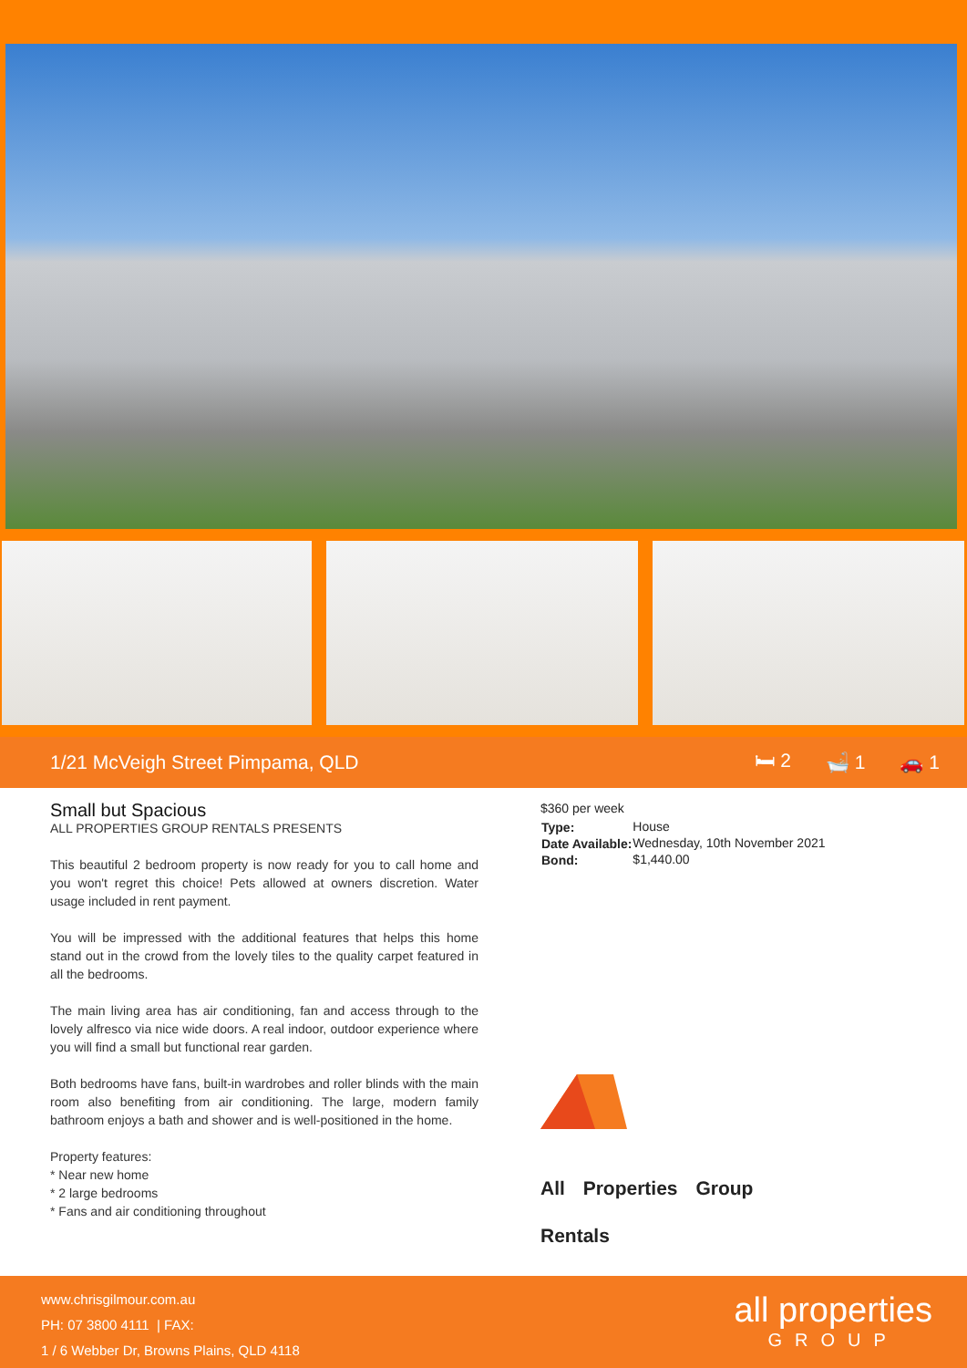1/21 McVeigh Street Pimpama, QLD
🛏 2 🛁 1 🚗 1
Small but Spacious
ALL PROPERTIES GROUP RENTALS PRESENTS
This beautiful 2 bedroom property is now ready for you to call home and you won't regret this choice! Pets allowed at owners discretion. Water usage included in rent payment.
You will be impressed with the additional features that helps this home stand out in the crowd from the lovely tiles to the quality carpet featured in all the bedrooms.
The main living area has air conditioning, fan and access through to the lovely alfresco via nice wide doors. A real indoor, outdoor experience where you will find a small but functional rear garden.
Both bedrooms have fans, built-in wardrobes and roller blinds with the main room also benefiting from air conditioning. The large, modern family bathroom enjoys a bath and shower and is well-positioned in the home.
Property features:
* Near new home
* 2 large bedrooms
* Fans and air conditioning throughout
$360 per week
| Type: | House |
| Date Available: | Wednesday, 10th November 2021 |
| Bond: | $1,440.00 |
All Properties Group
Rentals
www.chrisgilmour.com.au
PH: 07 3800 4111 | FAX:
1 / 6 Webber Dr, Browns Plains, QLD 4118
all properties
GROUP